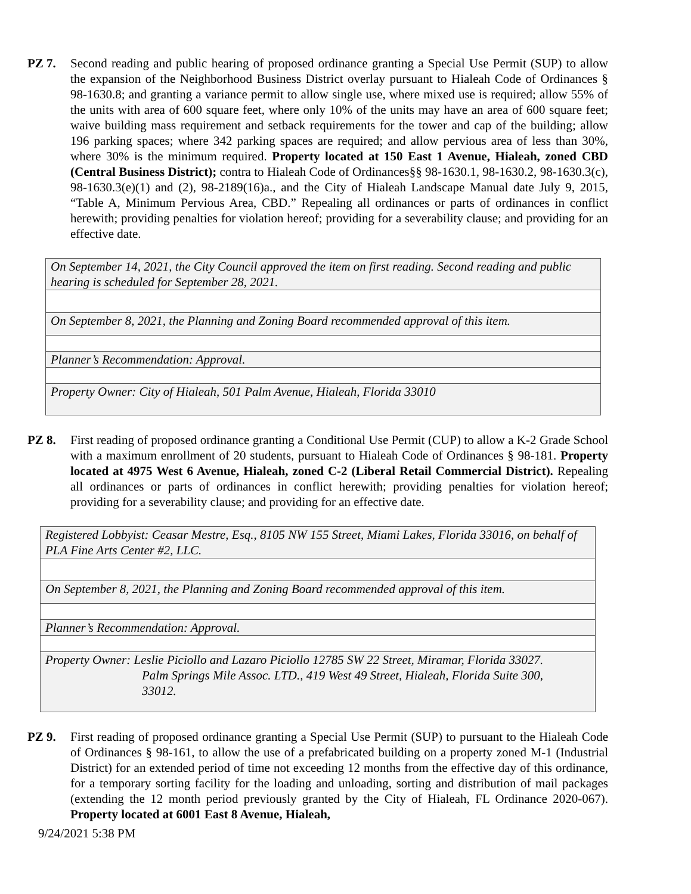PZ 7. Second reading and public hearing of proposed ordinance granting a Special Use Permit (SUP) to allow the expansion of the Neighborhood Business District overlay pursuant to Hialeah Code of Ordinances § 98-1630.8; and granting a variance permit to allow single use, where mixed use is required; allow 55% of the units with area of 600 square feet, where only 10% of the units may have an area of 600 square feet; waive building mass requirement and setback requirements for the tower and cap of the building; allow 196 parking spaces; where 342 parking spaces are required; and allow pervious area of less than 30%, where 30% is the minimum required. Property located at 150 East 1 Avenue, Hialeah, zoned CBD (Central Business District); contra to Hialeah Code of Ordinances§§ 98-1630.1, 98-1630.2, 98-1630.3(c), 98-1630.3(e)(1) and (2), 98-2189(16)a., and the City of Hialeah Landscape Manual date July 9, 2015, “Table A, Minimum Pervious Area, CBD.” Repealing all ordinances or parts of ordinances in conflict herewith; providing penalties for violation hereof; providing for a severability clause; and providing for an effective date.
| On September 14, 2021, the City Council approved the item on first reading. Second reading and public hearing is scheduled for September 28, 2021. |
| On September 8, 2021, the Planning and Zoning Board recommended approval of this item. |
| Planner’s Recommendation: Approval. |
| Property Owner: City of Hialeah, 501 Palm Avenue, Hialeah, Florida 33010 |
PZ 8. First reading of proposed ordinance granting a Conditional Use Permit (CUP) to allow a K-2 Grade School with a maximum enrollment of 20 students, pursuant to Hialeah Code of Ordinances § 98-181. Property located at 4975 West 6 Avenue, Hialeah, zoned C-2 (Liberal Retail Commercial District). Repealing all ordinances or parts of ordinances in conflict herewith; providing penalties for violation hereof; providing for a severability clause; and providing for an effective date.
| Registered Lobbyist: Ceasar Mestre, Esq., 8105 NW 155 Street, Miami Lakes, Florida 33016, on behalf of PLA Fine Arts Center #2, LLC. |
| On September 8, 2021, the Planning and Zoning Board recommended approval of this item. |
| Planner’s Recommendation: Approval. |
| Property Owner: Leslie Piciollo and Lazaro Piciollo 12785 SW 22 Street, Miramar, Florida 33027. Palm Springs Mile Assoc. LTD., 419 West 49 Street, Hialeah, Florida Suite 300, 33012. |
PZ 9. First reading of proposed ordinance granting a Special Use Permit (SUP) to pursuant to the Hialeah Code of Ordinances § 98-161, to allow the use of a prefabricated building on a property zoned M-1 (Industrial District) for an extended period of time not exceeding 12 months from the effective day of this ordinance, for a temporary sorting facility for the loading and unloading, sorting and distribution of mail packages (extending the 12 month period previously granted by the City of Hialeah, FL Ordinance 2020-067). Property located at 6001 East 8 Avenue, Hialeah,
9/24/2021 5:38 PM